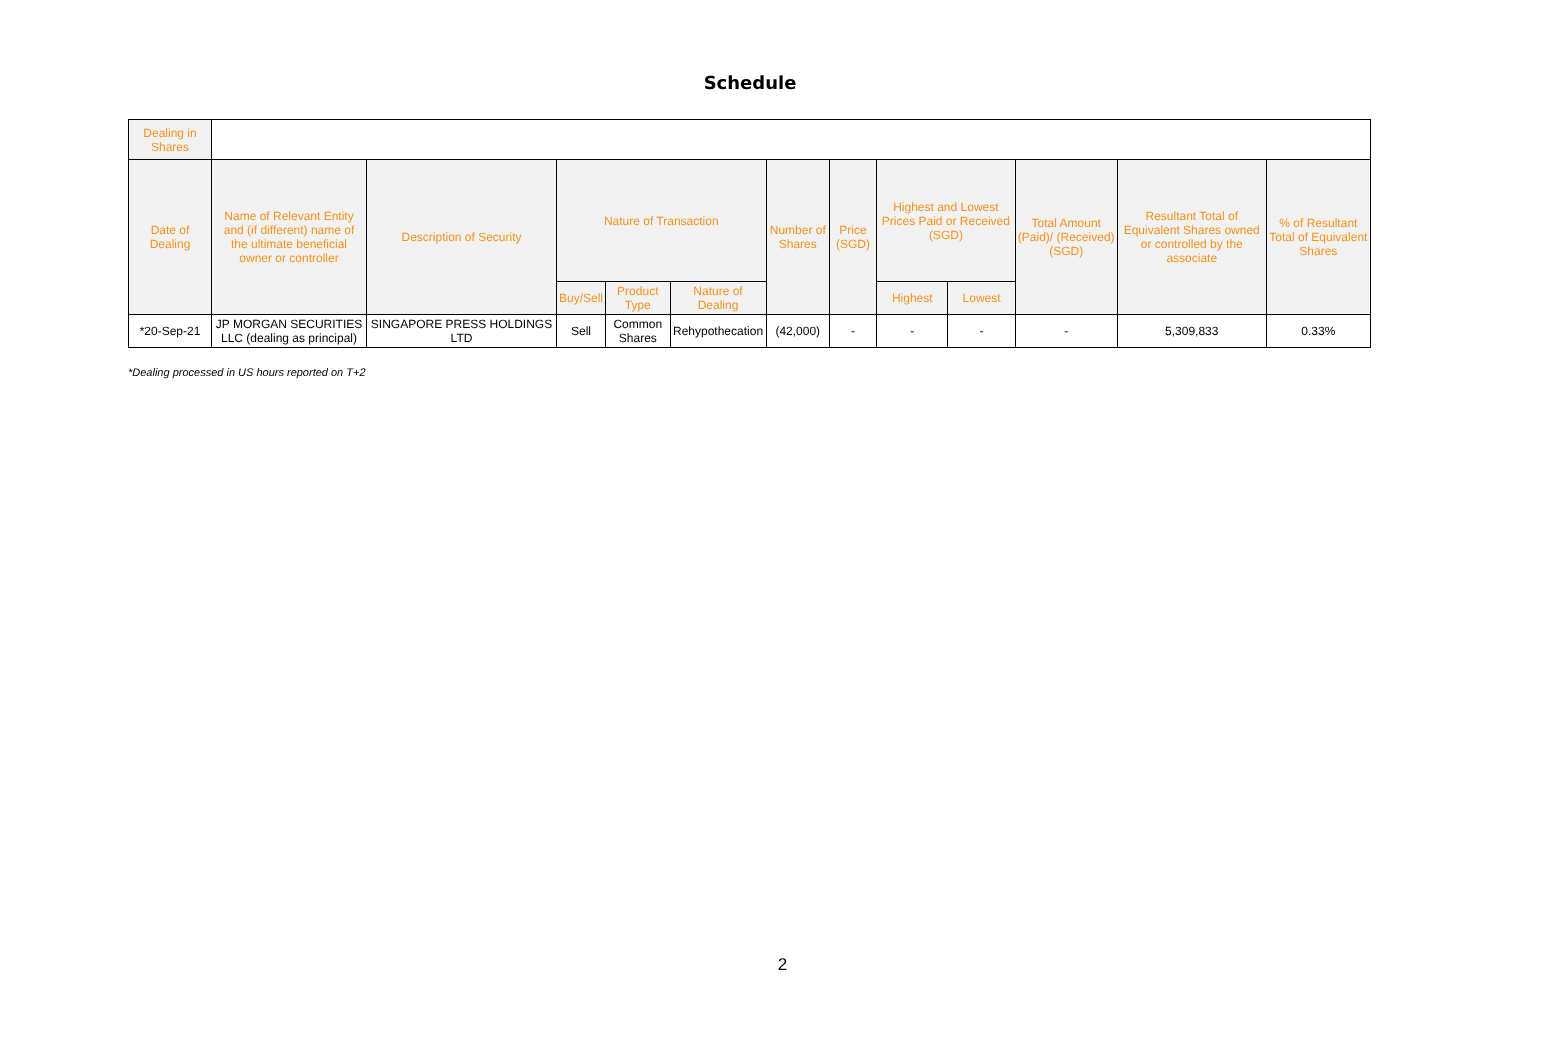Schedule
| Dealing in Shares | | | | | | | | | | | | |
| Date of Dealing | Name of Relevant Entity and (if different) name of the ultimate beneficial owner or controller | Description of Security | Nature of Transaction | | | Number of Shares | Price (SGD) | Highest and Lowest Prices Paid or Received (SGD) | | Total Amount (Paid)/ (Received) (SGD) | Resultant Total of Equivalent Shares owned or controlled by the associate | % of Resultant Total of Equivalent Shares |
| | | | Buy/Sell | Product Type | Nature of Dealing | | | Highest | Lowest | | | |
| *20-Sep-21 | JP MORGAN SECURITIES LLC (dealing as principal) | SINGAPORE PRESS HOLDINGS LTD | Sell | Common Shares | Rehypothecation | (42,000) | - | - | - | - | 5,309,833 | 0.33% |
*Dealing processed in US hours reported on T+2
2